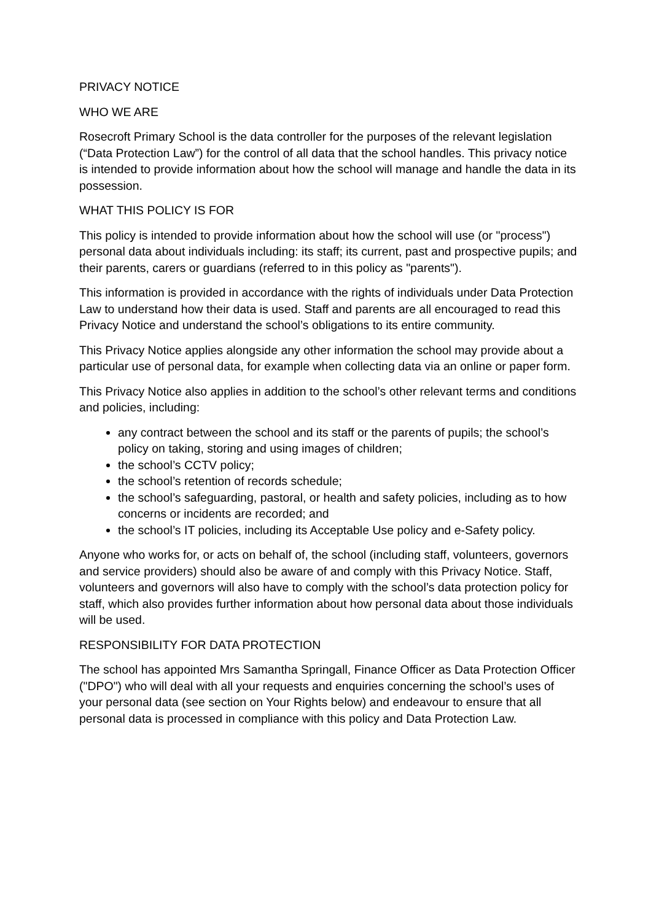PRIVACY NOTICE
WHO WE ARE
Rosecroft Primary School is the data controller for the purposes of the relevant legislation (“Data Protection Law”) for the control of all data that the school handles. This privacy notice is intended to provide information about how the school will manage and handle the data in its possession.
WHAT THIS POLICY IS FOR
This policy is intended to provide information about how the school will use (or "process") personal data about individuals including: its staff; its current, past and prospective pupils; and their parents, carers or guardians (referred to in this policy as "parents").
This information is provided in accordance with the rights of individuals under Data Protection Law to understand how their data is used. Staff and parents are all encouraged to read this Privacy Notice and understand the school’s obligations to its entire community.
This Privacy Notice applies alongside any other information the school may provide about a particular use of personal data, for example when collecting data via an online or paper form.
This Privacy Notice also applies in addition to the school’s other relevant terms and conditions and policies, including:
any contract between the school and its staff or the parents of pupils; the school’s policy on taking, storing and using images of children;
the school’s CCTV policy;
the school’s retention of records schedule;
the school’s safeguarding, pastoral, or health and safety policies, including as to how concerns or incidents are recorded; and
the school’s IT policies, including its Acceptable Use policy and e-Safety policy.
Anyone who works for, or acts on behalf of, the school (including staff, volunteers, governors and service providers) should also be aware of and comply with this Privacy Notice. Staff, volunteers and governors will also have to comply with the school’s data protection policy for staff, which also provides further information about how personal data about those individuals will be used.
RESPONSIBILITY FOR DATA PROTECTION
The school has appointed Mrs Samantha Springall, Finance Officer as Data Protection Officer ("DPO") who will deal with all your requests and enquiries concerning the school’s uses of your personal data (see section on Your Rights below) and endeavour to ensure that all personal data is processed in compliance with this policy and Data Protection Law.